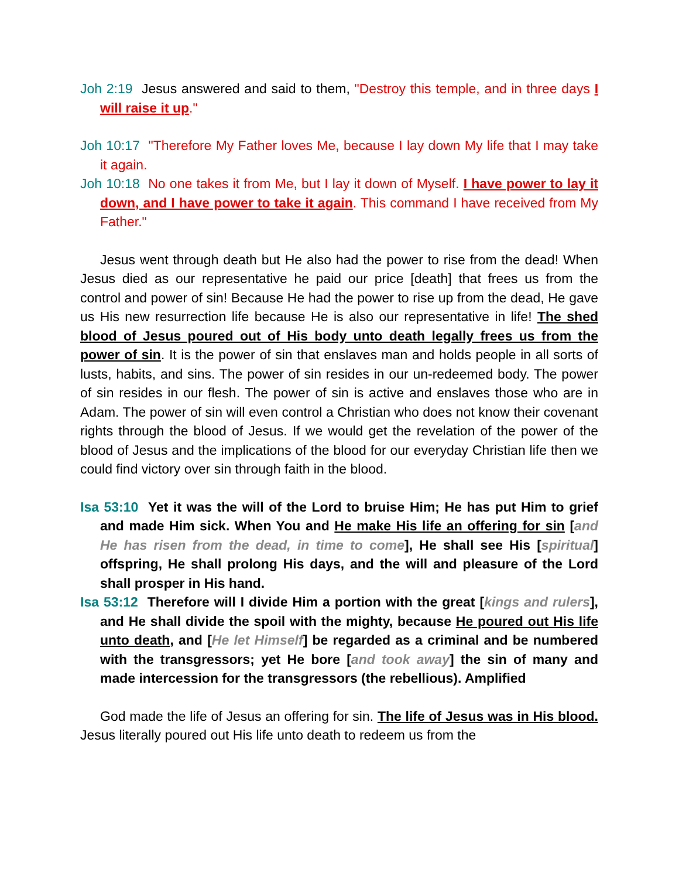Joh 2:19 Jesus answered and said to them, "Destroy this temple, and in three days I will raise it up."
Joh 10:17 "Therefore My Father loves Me, because I lay down My life that I may take it again.
Joh 10:18 No one takes it from Me, but I lay it down of Myself. I have power to lay it down, and I have power to take it again. This command I have received from My Father."
Jesus went through death but He also had the power to rise from the dead! When Jesus died as our representative he paid our price [death] that frees us from the control and power of sin! Because He had the power to rise up from the dead, He gave us His new resurrection life because He is also our representative in life! The shed blood of Jesus poured out of His body unto death legally frees us from the power of sin. It is the power of sin that enslaves man and holds people in all sorts of lusts, habits, and sins. The power of sin resides in our un-redeemed body. The power of sin resides in our flesh. The power of sin is active and enslaves those who are in Adam. The power of sin will even control a Christian who does not know their covenant rights through the blood of Jesus. If we would get the revelation of the power of the blood of Jesus and the implications of the blood for our everyday Christian life then we could find victory over sin through faith in the blood.
Isa 53:10 Yet it was the will of the Lord to bruise Him; He has put Him to grief and made Him sick. When You and He make His life an offering for sin [and He has risen from the dead, in time to come], He shall see His [spiritual] offspring, He shall prolong His days, and the will and pleasure of the Lord shall prosper in His hand.
Isa 53:12 Therefore will I divide Him a portion with the great [kings and rulers], and He shall divide the spoil with the mighty, because He poured out His life unto death, and [He let Himself] be regarded as a criminal and be numbered with the transgressors; yet He bore [and took away] the sin of many and made intercession for the transgressors (the rebellious). Amplified
God made the life of Jesus an offering for sin. The life of Jesus was in His blood. Jesus literally poured out His life unto death to redeem us from the